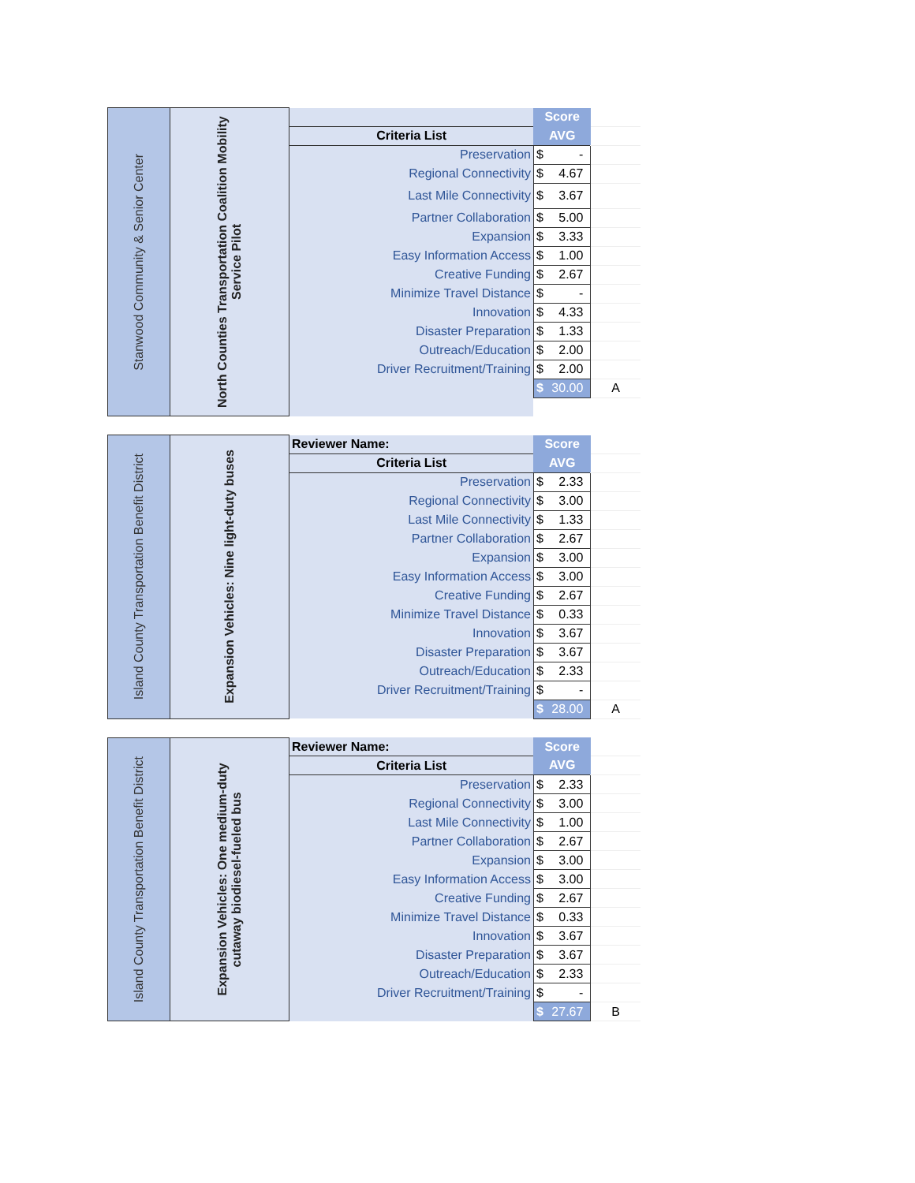| Stanwood Community & Senior Center | North Counties Transportation Coalition Mobility Service Pilot | | Score | |
| | | Criteria List | AVG | |
| | | Preservation | $ - | |
| | | Regional Connectivity | $ 4.67 | |
| | | Last Mile Connectivity | $ 3.67 | |
| | | Partner Collaboration | $ 5.00 | |
| | | Expansion | $ 3.33 | |
| | | Easy Information Access | $ 1.00 | |
| | | Creative Funding | $ 2.67 | |
| | | Minimize Travel Distance | $ - | |
| | | Innovation | $ 4.33 | |
| | | Disaster Preparation | $ 1.33 | |
| | | Outreach/Education | $ 2.00 | |
| | | Driver Recruitment/Training | $ 2.00 | |
| | | | $ 30.00 | A |
| Island County Transportation Benefit District | Expansion Vehicles: Nine light-duty buses | Reviewer Name: | Score | |
| | | Criteria List | AVG | |
| | | Preservation | $ 2.33 | |
| | | Regional Connectivity | $ 3.00 | |
| | | Last Mile Connectivity | $ 1.33 | |
| | | Partner Collaboration | $ 2.67 | |
| | | Expansion | $ 3.00 | |
| | | Easy Information Access | $ 3.00 | |
| | | Creative Funding | $ 2.67 | |
| | | Minimize Travel Distance | $ 0.33 | |
| | | Innovation | $ 3.67 | |
| | | Disaster Preparation | $ 3.67 | |
| | | Outreach/Education | $ 2.33 | |
| | | Driver Recruitment/Training | $ - | |
| | | | $ 28.00 | A |
| Island County Transportation Benefit District | Expansion Vehicles: One medium-duty cutaway biodiesel-fueled bus | Reviewer Name: | Score | |
| | | Criteria List | AVG | |
| | | Preservation | $ 2.33 | |
| | | Regional Connectivity | $ 3.00 | |
| | | Last Mile Connectivity | $ 1.00 | |
| | | Partner Collaboration | $ 2.67 | |
| | | Expansion | $ 3.00 | |
| | | Easy Information Access | $ 3.00 | |
| | | Creative Funding | $ 2.67 | |
| | | Minimize Travel Distance | $ 0.33 | |
| | | Innovation | $ 3.67 | |
| | | Disaster Preparation | $ 3.67 | |
| | | Outreach/Education | $ 2.33 | |
| | | Driver Recruitment/Training | $ - | |
| | | | $ 27.67 | B |